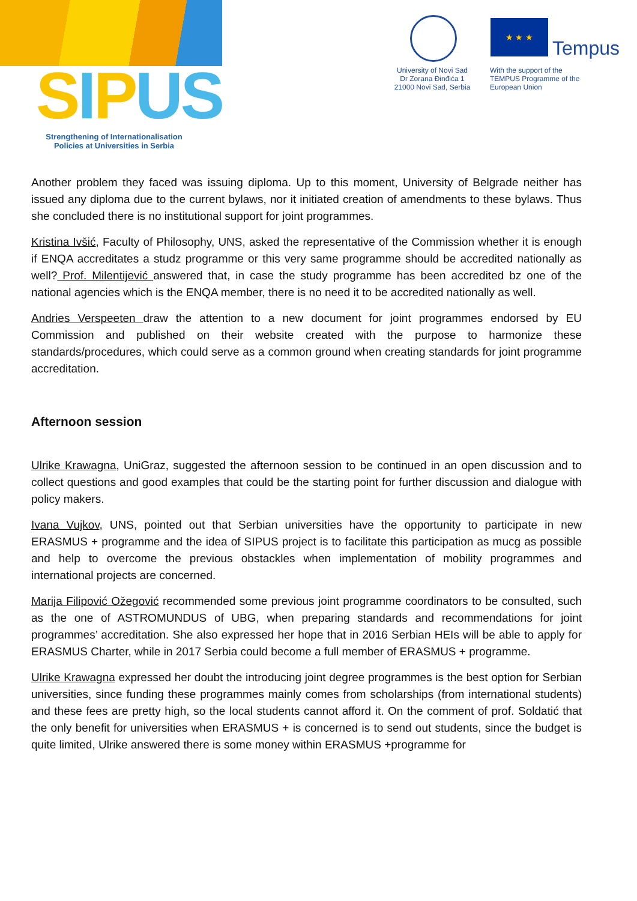SIPUS
Strengthening of Internationalisation Policies at Universities in Serbia
University of Novi Sad
Dr Zorana Đinđića 1
21000 Novi Sad, Serbia
★ ★ ★
Tempus
With the support of the TEMPUS Programme of the European Union
Another problem they faced was issuing diploma. Up to this moment, University of Belgrade neither has issued any diploma due to the current bylaws, nor it initiated creation of amendments to these bylaws. Thus she concluded there is no institutional support for joint programmes.
Kristina Ivšić, Faculty of Philosophy, UNS, asked the representative of the Commission whether it is enough if ENQA accreditates a studz programme or this very same programme should be accredited nationally as well? Prof. Milentijević answered that, in case the study programme has been accredited bz one of the national agencies which is the ENQA member, there is no need it to be accredited nationally as well.
Andries Verspeeten draw the attention to a new document for joint programmes endorsed by EU Commission and published on their website created with the purpose to harmonize these standards/procedures, which could serve as a common ground when creating standards for joint programme accreditation.
Afternoon session
Ulrike Krawagna, UniGraz, suggested the afternoon session to be continued in an open discussion and to collect questions and good examples that could be the starting point for further discussion and dialogue with policy makers.
Ivana Vujkov, UNS, pointed out that Serbian universities have the opportunity to participate in new ERASMUS + programme and the idea of SIPUS project is to facilitate this participation as mucg as possible and help to overcome the previous obstackles when implementation of mobility programmes and international projects are concerned.
Marija Filipović Ožegović recommended some previous joint programme coordinators to be consulted, such as the one of ASTROMUNDUS of UBG, when preparing standards and recommendations for joint programmes’ accreditation. She also expressed her hope that in 2016 Serbian HEIs will be able to apply for ERASMUS Charter, while in 2017 Serbia could become a full member of ERASMUS + programme.
Ulrike Krawagna expressed her doubt the introducing joint degree programmes is the best option for Serbian universities, since funding these programmes mainly comes from scholarships (from international students) and these fees are pretty high, so the local students cannot afford it. On the comment of prof. Soldatić that the only benefit for universities when ERASMUS + is concerned is to send out students, since the budget is quite limited, Ulrike answered there is some money within ERASMUS +programme for